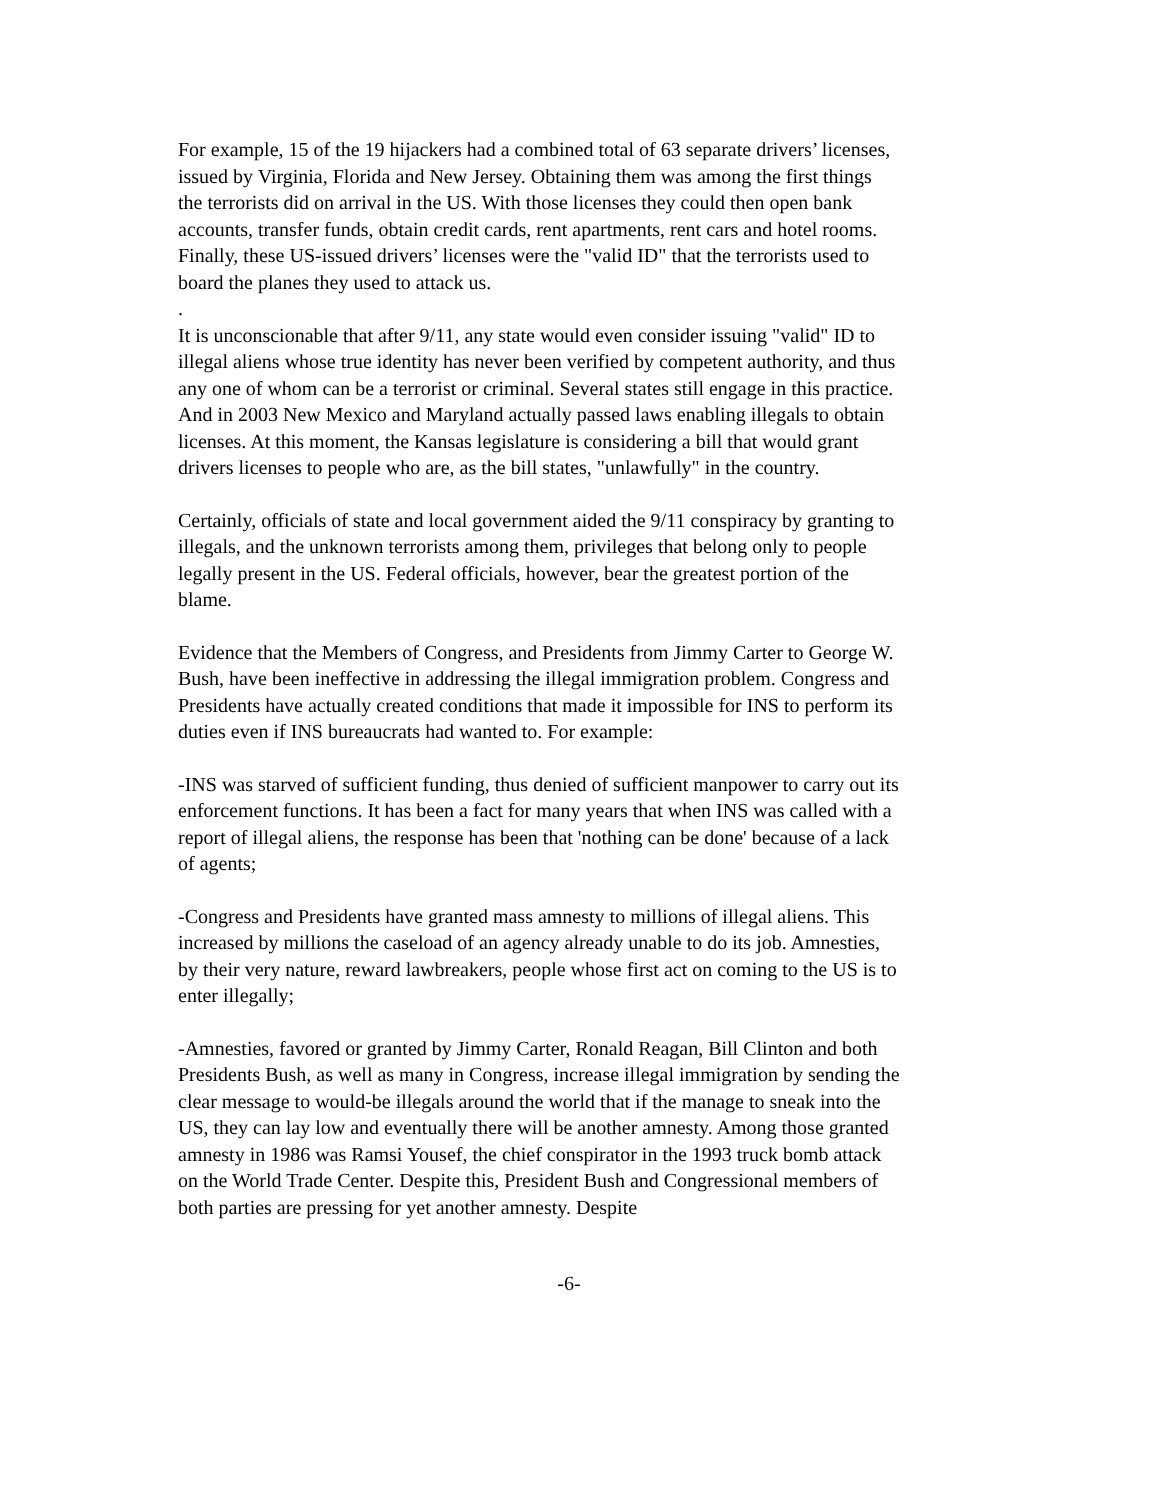For example, 15 of the 19 hijackers had a combined total of 63 separate drivers’ licenses, issued by Virginia, Florida and New Jersey. Obtaining them was among the first things the terrorists did on arrival in the US. With those licenses they could then open bank accounts, transfer funds, obtain credit cards, rent apartments, rent cars and hotel rooms. Finally, these US-issued drivers’ licenses were the "valid ID" that the terrorists used to board the planes they used to attack us.
.
It is unconscionable that after 9/11, any state would even consider issuing "valid" ID to illegal aliens whose true identity has never been verified by competent authority, and thus any one of whom can be a terrorist or criminal. Several states still engage in this practice. And in 2003 New Mexico and Maryland actually passed laws enabling illegals to obtain licenses. At this moment, the Kansas legislature is considering a bill that would grant drivers licenses to people who are, as the bill states, "unlawfully" in the country.
Certainly, officials of state and local government aided the 9/11 conspiracy by granting to illegals, and the unknown terrorists among them, privileges that belong only to people legally present in the US. Federal officials, however, bear the greatest portion of the blame.
Evidence that the Members of Congress, and Presidents from Jimmy Carter to George W. Bush, have been ineffective in addressing the illegal immigration problem. Congress and Presidents have actually created conditions that made it impossible for INS to perform its duties even if INS bureaucrats had wanted to. For example:
-INS was starved of sufficient funding, thus denied of sufficient manpower to carry out its enforcement functions. It has been a fact for many years that when INS was called with a report of illegal aliens, the response has been that 'nothing can be done' because of a lack of agents;
-Congress and Presidents have granted mass amnesty to millions of illegal aliens. This increased by millions the caseload of an agency already unable to do its job. Amnesties, by their very nature, reward lawbreakers, people whose first act on coming to the US is to enter illegally;
-Amnesties, favored or granted by Jimmy Carter, Ronald Reagan, Bill Clinton and both Presidents Bush, as well as many in Congress, increase illegal immigration by sending the clear message to would-be illegals around the world that if the manage to sneak into the US, they can lay low and eventually there will be another amnesty. Among those granted amnesty in 1986 was Ramsi Yousef, the chief conspirator in the 1993 truck bomb attack on the World Trade Center. Despite this, President Bush and Congressional members of both parties are pressing for yet another amnesty. Despite
-6-